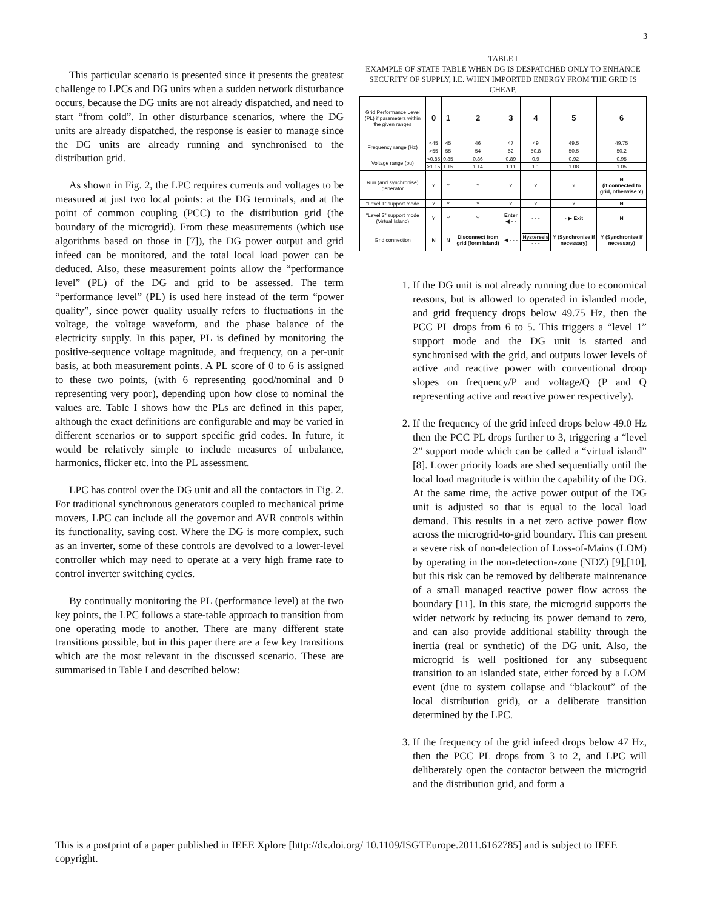3
This particular scenario is presented since it presents the greatest challenge to LPCs and DG units when a sudden network disturbance occurs, because the DG units are not already dispatched, and need to start “from cold”. In other disturbance scenarios, where the DG units are already dispatched, the response is easier to manage since the DG units are already running and synchronised to the distribution grid.
As shown in Fig. 2, the LPC requires currents and voltages to be measured at just two local points: at the DG terminals, and at the point of common coupling (PCC) to the distribution grid (the boundary of the microgrid). From these measurements (which use algorithms based on those in [7]), the DG power output and grid infeed can be monitored, and the total local load power can be deduced. Also, these measurement points allow the “performance level” (PL) of the DG and grid to be assessed. The term “performance level” (PL) is used here instead of the term “power quality”, since power quality usually refers to fluctuations in the voltage, the voltage waveform, and the phase balance of the electricity supply. In this paper, PL is defined by monitoring the positive-sequence voltage magnitude, and frequency, on a per-unit basis, at both measurement points. A PL score of 0 to 6 is assigned to these two points, (with 6 representing good/nominal and 0 representing very poor), depending upon how close to nominal the values are. Table I shows how the PLs are defined in this paper, although the exact definitions are configurable and may be varied in different scenarios or to support specific grid codes. In future, it would be relatively simple to include measures of unbalance, harmonics, flicker etc. into the PL assessment.
LPC has control over the DG unit and all the contactors in Fig. 2. For traditional synchronous generators coupled to mechanical prime movers, LPC can include all the governor and AVR controls within its functionality, saving cost. Where the DG is more complex, such as an inverter, some of these controls are devolved to a lower-level controller which may need to operate at a very high frame rate to control inverter switching cycles.
By continually monitoring the PL (performance level) at the two key points, the LPC follows a state-table approach to transition from one operating mode to another. There are many different state transitions possible, but in this paper there are a few key transitions which are the most relevant in the discussed scenario. These are summarised in Table I and described below:
TABLE I
EXAMPLE OF STATE TABLE WHEN DG IS DESPATCHED ONLY TO ENHANCE SECURITY OF SUPPLY, I.E. WHEN IMPORTED ENERGY FROM THE GRID IS CHEAP.
| Grid Performance Level (PL) if parameters within the given ranges | 0 | 1 | 2 | 3 | 4 | 5 | 6 |
| Frequency range (Hz) | <45 | 45 | 46 | 47 | 49 | 49.5 | 49.75 |
| | >55 | 55 | 54 | 52 | 50.8 | 50.5 | 50.2 |
| Voltage range (pu) | <0.85 | 0.85 | 0.86 | 0.89 | 0.9 | 0.92 | 0.95 |
| | >1.15 | 1.15 | 1.14 | 1.11 | 1.1 | 1.08 | 1.05 |
| Run (and synchronise) generator | Y | Y | Y | Y | Y | Y | N (if connected to grid, otherwise Y) |
| "Level 1" support mode | Y | Y | Y | Y | Y | Y | N |
| "Level 2" support mode (Virtual Island) | Y | Y | Y | Enter ◀ - - | - - - | - ▶ Exit | N |
| Grid connection | N | N | Disconnect from grid (form island) | ◀ - - - | Hysteresis - - - | Y (Synchronise if necessary) | Y (Synchronise if necessary) |
1. If the DG unit is not already running due to economical reasons, but is allowed to operated in islanded mode, and grid frequency drops below 49.75 Hz, then the PCC PL drops from 6 to 5. This triggers a “level 1” support mode and the DG unit is started and synchronised with the grid, and outputs lower levels of active and reactive power with conventional droop slopes on frequency/P and voltage/Q (P and Q representing active and reactive power respectively).
2. If the frequency of the grid infeed drops below 49.0 Hz then the PCC PL drops further to 3, triggering a “level 2” support mode which can be called a “virtual island” [8]. Lower priority loads are shed sequentially until the local load magnitude is within the capability of the DG. At the same time, the active power output of the DG unit is adjusted so that is equal to the local load demand. This results in a net zero active power flow across the microgrid-to-grid boundary. This can present a severe risk of non-detection of Loss-of-Mains (LOM) by operating in the non-detection-zone (NDZ) [9],[10], but this risk can be removed by deliberate maintenance of a small managed reactive power flow across the boundary [11]. In this state, the microgrid supports the wider network by reducing its power demand to zero, and can also provide additional stability through the inertia (real or synthetic) of the DG unit. Also, the microgrid is well positioned for any subsequent transition to an islanded state, either forced by a LOM event (due to system collapse and “blackout” of the local distribution grid), or a deliberate transition determined by the LPC.
3. If the frequency of the grid infeed drops below 47 Hz, then the PCC PL drops from 3 to 2, and LPC will deliberately open the contactor between the microgrid and the distribution grid, and form a
This is a postprint of a paper published in IEEE Xplore [http://dx.doi.org/ 10.1109/ISGTEurope.2011.6162785] and is subject to IEEE copyright.